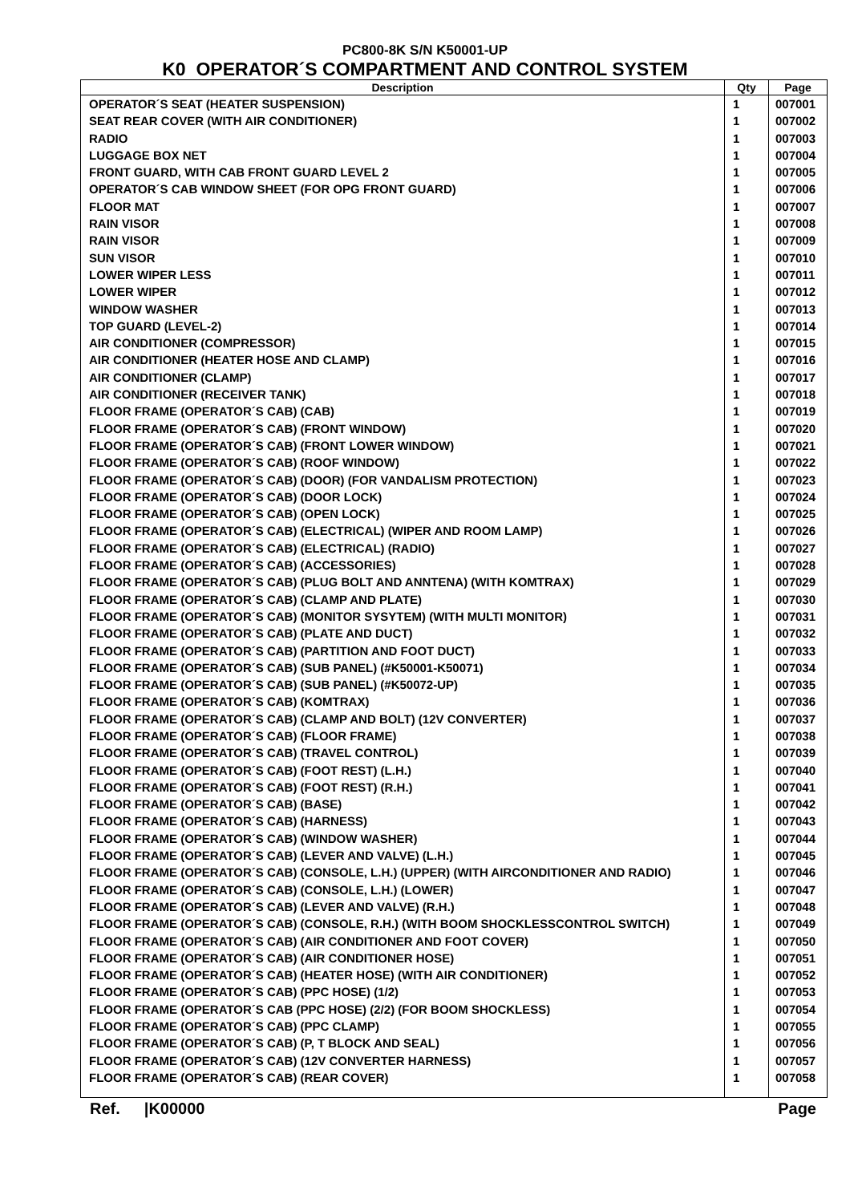PC800-8K S/N K50001-UP
K0 OPERATOR´S COMPARTMENT AND CONTROL SYSTEM
| Description | Qty | Page |
| --- | --- | --- |
| OPERATOR´S SEAT (HEATER SUSPENSION) | 1 | 007001 |
| SEAT REAR COVER (WITH AIR CONDITIONER) | 1 | 007002 |
| RADIO | 1 | 007003 |
| LUGGAGE BOX NET | 1 | 007004 |
| FRONT GUARD, WITH CAB FRONT GUARD LEVEL 2 | 1 | 007005 |
| OPERATOR´S CAB WINDOW SHEET (FOR OPG FRONT GUARD) | 1 | 007006 |
| FLOOR MAT | 1 | 007007 |
| RAIN VISOR | 1 | 007008 |
| RAIN VISOR | 1 | 007009 |
| SUN VISOR | 1 | 007010 |
| LOWER WIPER LESS | 1 | 007011 |
| LOWER WIPER | 1 | 007012 |
| WINDOW WASHER | 1 | 007013 |
| TOP GUARD (LEVEL-2) | 1 | 007014 |
| AIR CONDITIONER (COMPRESSOR) | 1 | 007015 |
| AIR CONDITIONER (HEATER HOSE AND CLAMP) | 1 | 007016 |
| AIR CONDITIONER (CLAMP) | 1 | 007017 |
| AIR CONDITIONER (RECEIVER TANK) | 1 | 007018 |
| FLOOR FRAME (OPERATOR´S CAB) (CAB) | 1 | 007019 |
| FLOOR FRAME (OPERATOR´S CAB) (FRONT WINDOW) | 1 | 007020 |
| FLOOR FRAME (OPERATOR´S CAB) (FRONT LOWER WINDOW) | 1 | 007021 |
| FLOOR FRAME (OPERATOR´S CAB) (ROOF WINDOW) | 1 | 007022 |
| FLOOR FRAME (OPERATOR´S CAB) (DOOR) (FOR VANDALISM PROTECTION) | 1 | 007023 |
| FLOOR FRAME (OPERATOR´S CAB) (DOOR LOCK) | 1 | 007024 |
| FLOOR FRAME (OPERATOR´S CAB) (OPEN LOCK) | 1 | 007025 |
| FLOOR FRAME (OPERATOR´S CAB) (ELECTRICAL) (WIPER AND ROOM LAMP) | 1 | 007026 |
| FLOOR FRAME (OPERATOR´S CAB) (ELECTRICAL) (RADIO) | 1 | 007027 |
| FLOOR FRAME (OPERATOR´S CAB) (ACCESSORIES) | 1 | 007028 |
| FLOOR FRAME (OPERATOR´S CAB) (PLUG BOLT AND ANNTENA) (WITH KOMTRAX) | 1 | 007029 |
| FLOOR FRAME (OPERATOR´S CAB) (CLAMP AND PLATE) | 1 | 007030 |
| FLOOR FRAME (OPERATOR´S CAB) (MONITOR SYSYTEM) (WITH MULTI MONITOR) | 1 | 007031 |
| FLOOR FRAME (OPERATOR´S CAB) (PLATE AND DUCT) | 1 | 007032 |
| FLOOR FRAME (OPERATOR´S CAB) (PARTITION AND FOOT DUCT) | 1 | 007033 |
| FLOOR FRAME (OPERATOR´S CAB) (SUB PANEL) (#K50001-K50071) | 1 | 007034 |
| FLOOR FRAME (OPERATOR´S CAB) (SUB PANEL) (#K50072-UP) | 1 | 007035 |
| FLOOR FRAME (OPERATOR´S CAB) (KOMTRAX) | 1 | 007036 |
| FLOOR FRAME (OPERATOR´S CAB) (CLAMP AND BOLT) (12V CONVERTER) | 1 | 007037 |
| FLOOR FRAME (OPERATOR´S CAB) (FLOOR FRAME) | 1 | 007038 |
| FLOOR FRAME (OPERATOR´S CAB) (TRAVEL CONTROL) | 1 | 007039 |
| FLOOR FRAME (OPERATOR´S CAB) (FOOT REST) (L.H.) | 1 | 007040 |
| FLOOR FRAME (OPERATOR´S CAB) (FOOT REST) (R.H.) | 1 | 007041 |
| FLOOR FRAME (OPERATOR´S CAB) (BASE) | 1 | 007042 |
| FLOOR FRAME (OPERATOR´S CAB) (HARNESS) | 1 | 007043 |
| FLOOR FRAME (OPERATOR´S CAB) (WINDOW WASHER) | 1 | 007044 |
| FLOOR FRAME (OPERATOR´S CAB) (LEVER AND VALVE) (L.H.) | 1 | 007045 |
| FLOOR FRAME (OPERATOR´S CAB) (CONSOLE, L.H.) (UPPER) (WITH AIRCONDITIONER AND RADIO) | 1 | 007046 |
| FLOOR FRAME (OPERATOR´S CAB) (CONSOLE, L.H.) (LOWER) | 1 | 007047 |
| FLOOR FRAME (OPERATOR´S CAB) (LEVER AND VALVE) (R.H.) | 1 | 007048 |
| FLOOR FRAME (OPERATOR´S CAB) (CONSOLE, R.H.) (WITH BOOM SHOCKLESSCONTROL SWITCH) | 1 | 007049 |
| FLOOR FRAME (OPERATOR´S CAB) (AIR CONDITIONER AND FOOT COVER) | 1 | 007050 |
| FLOOR FRAME (OPERATOR´S CAB) (AIR CONDITIONER HOSE) | 1 | 007051 |
| FLOOR FRAME (OPERATOR´S CAB) (HEATER HOSE) (WITH AIR CONDITIONER) | 1 | 007052 |
| FLOOR FRAME (OPERATOR´S CAB) (PPC HOSE) (1/2) | 1 | 007053 |
| FLOOR FRAME (OPERATOR´S CAB (PPC HOSE) (2/2) (FOR BOOM SHOCKLESS) | 1 | 007054 |
| FLOOR FRAME (OPERATOR´S CAB) (PPC CLAMP) | 1 | 007055 |
| FLOOR FRAME (OPERATOR´S CAB) (P, T BLOCK AND SEAL) | 1 | 007056 |
| FLOOR FRAME (OPERATOR´S CAB) (12V CONVERTER HARNESS) | 1 | 007057 |
| FLOOR FRAME (OPERATOR´S CAB) (REAR COVER) | 1 | 007058 |
Ref. |K00000 Page